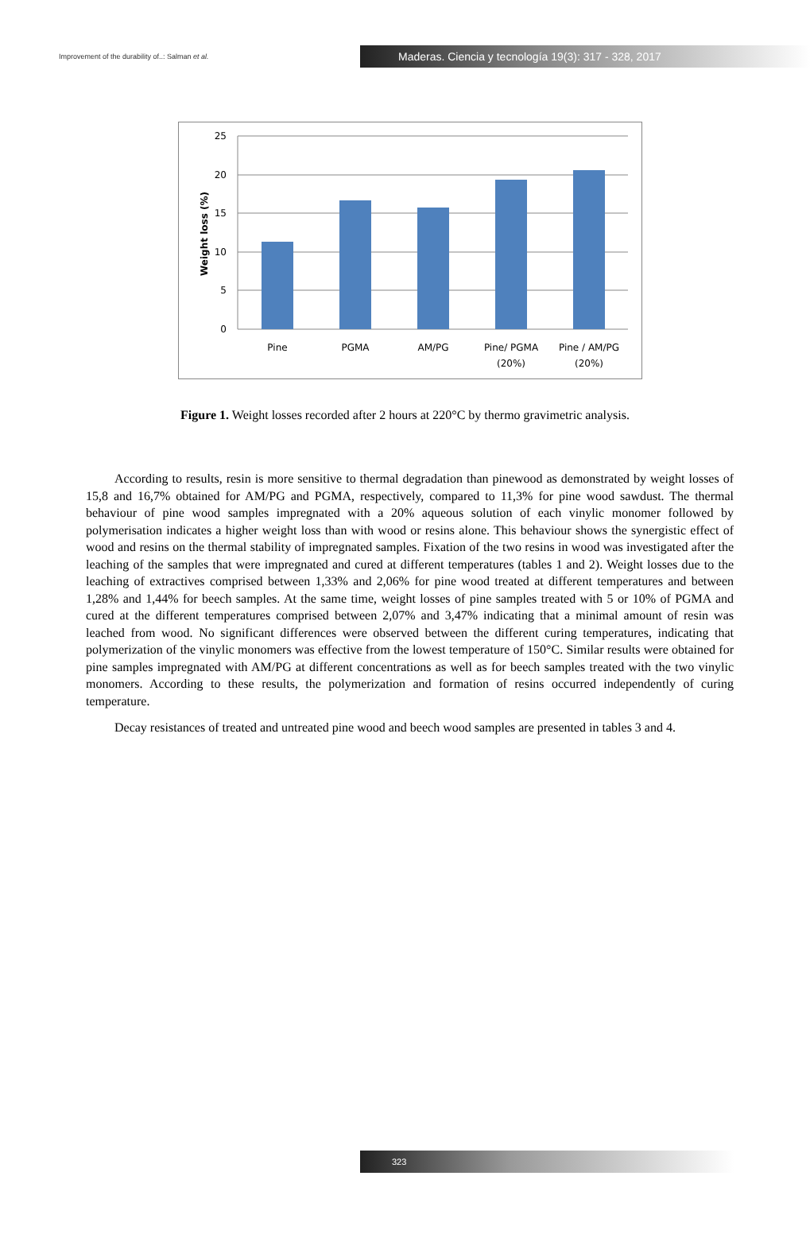Improvement of the durability of..: Salman et al.
Maderas. Ciencia y tecnología 19(3): 317 - 328, 2017
25
20
15
10
5
0
Weight loss (%)
Pine
PGMA
AM/PG
Pine/ PGMA
(20%)
Pine / AM/PG
(20%)
Figure 1. Weight losses recorded after 2 hours at 220°C by thermo gravimetric analysis.
According to results, resin is more sensitive to thermal degradation than pinewood as demonstrated by weight losses of 15,8 and 16,7% obtained for AM/PG and PGMA, respectively, compared to 11,3% for pine wood sawdust. The thermal behaviour of pine wood samples impregnated with a 20% aqueous solution of each vinylic monomer followed by polymerisation indicates a higher weight loss than with wood or resins alone. This behaviour shows the synergistic effect of wood and resins on the thermal stability of impregnated samples. Fixation of the two resins in wood was investigated after the leaching of the samples that were impregnated and cured at different temperatures (tables 1 and 2). Weight losses due to the leaching of extractives comprised between 1,33% and 2,06% for pine wood treated at different temperatures and between 1,28% and 1,44% for beech samples. At the same time, weight losses of pine samples treated with 5 or 10% of PGMA and cured at the different temperatures comprised between 2,07% and 3,47% indicating that a minimal amount of resin was leached from wood. No significant differences were observed between the different curing temperatures, indicating that polymerization of the vinylic monomers was effective from the lowest temperature of 150°C. Similar results were obtained for pine samples impregnated with AM/PG at different concentrations as well as for beech samples treated with the two vinylic monomers. According to these results, the polymerization and formation of resins occurred independently of curing temperature.
Decay resistances of treated and untreated pine wood and beech wood samples are presented in tables 3 and 4.
323